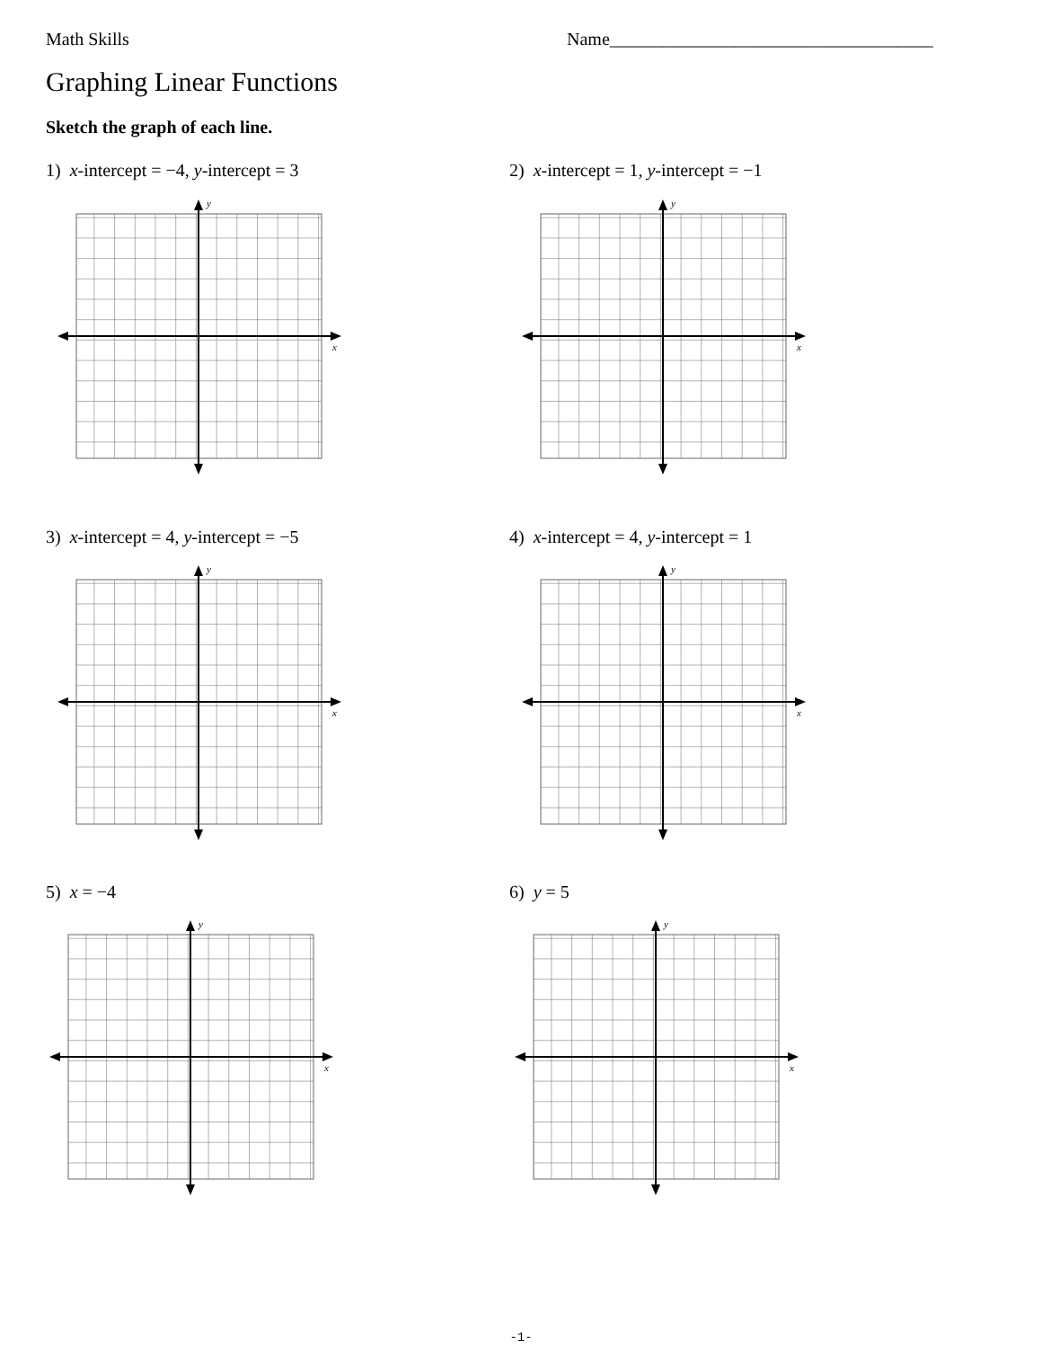Math Skills Name____________________________________
Graphing Linear Functions
Sketch the graph of each line.
1) x-intercept = −4, y-intercept = 3
2) x-intercept = 1, y-intercept = −1
3) x-intercept = 4, y-intercept = −5
4) x-intercept = 4, y-intercept = 1
5) x = −4 6) y = 5
y
x
y
x
y
x
y
x
y
x
y
x
-1-